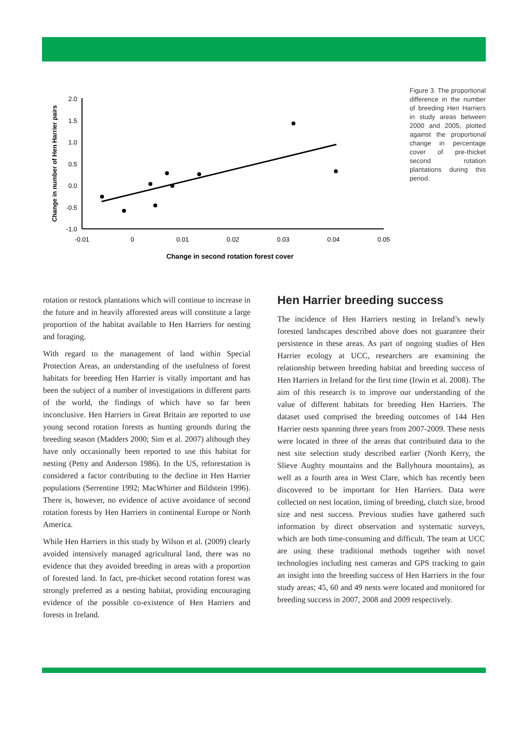2.0
1.5
1.0
0.5
0.0
-0.5
-1.0
-0.01
0
0.01
0.02
0.03
0.04
0.05
Change in second rotation forest cover
Change in number of Hen Harrier pairs
Figure 3. The proportional difference in the number of breeding Hen Harriers in study areas between 2000 and 2005, plotted against the proportional change in percentage cover of pre-thicket second rotation plantations during this period.
rotation or restock plantations which will continue to increase in the future and in heavily afforested areas will constitute a large proportion of the habitat available to Hen Harriers for nesting and foraging.
With regard to the management of land within Special Protection Areas, an understanding of the usefulness of forest habitats for breeding Hen Harrier is vitally important and has been the subject of a number of investigations in different parts of the world, the findings of which have so far been inconclusive. Hen Harriers in Great Britain are reported to use young second rotation forests as hunting grounds during the breeding season (Madders 2000; Sim et al. 2007) although they have only occasionally been reported to use this habitat for nesting (Petty and Anderson 1986). In the US, reforestation is considered a factor contributing to the decline in Hen Harrier populations (Serrentine 1992; MacWhirter and Bildstein 1996). There is, however, no evidence of active avoidance of second rotation forests by Hen Harriers in continental Europe or North America.
While Hen Harriers in this study by Wilson et al. (2009) clearly avoided intensively managed agricultural land, there was no evidence that they avoided breeding in areas with a proportion of forested land. In fact, pre-thicket second rotation forest was strongly preferred as a nesting habitat, providing encouraging evidence of the possible co-existence of Hen Harriers and forests in Ireland.
Hen Harrier breeding success
The incidence of Hen Harriers nesting in Ireland’s newly forested landscapes described above does not guarantee their persistence in these areas. As part of ongoing studies of Hen Harrier ecology at UCC, researchers are examining the relationship between breeding habitat and breeding success of Hen Harriers in Ireland for the first time (Irwin et al. 2008). The aim of this research is to improve our understanding of the value of different habitats for breeding Hen Harriers. The dataset used comprised the breeding outcomes of 144 Hen Harrier nests spanning three years from 2007-2009. These nests were located in three of the areas that contributed data to the nest site selection study described earlier (North Kerry, the Slieve Aughty mountains and the Ballyhoura mountains), as well as a fourth area in West Clare, which has recently been discovered to be important for Hen Harriers. Data were collected on nest location, timing of breeding, clutch size, brood size and nest success. Previous studies have gathered such information by direct observation and systematic surveys, which are both time-consuming and difficult. The team at UCC are using these traditional methods together with novel technologies including nest cameras and GPS tracking to gain an insight into the breeding success of Hen Harriers in the four study areas; 45, 60 and 49 nests were located and monitored for breeding success in 2007, 2008 and 2009 respectively.